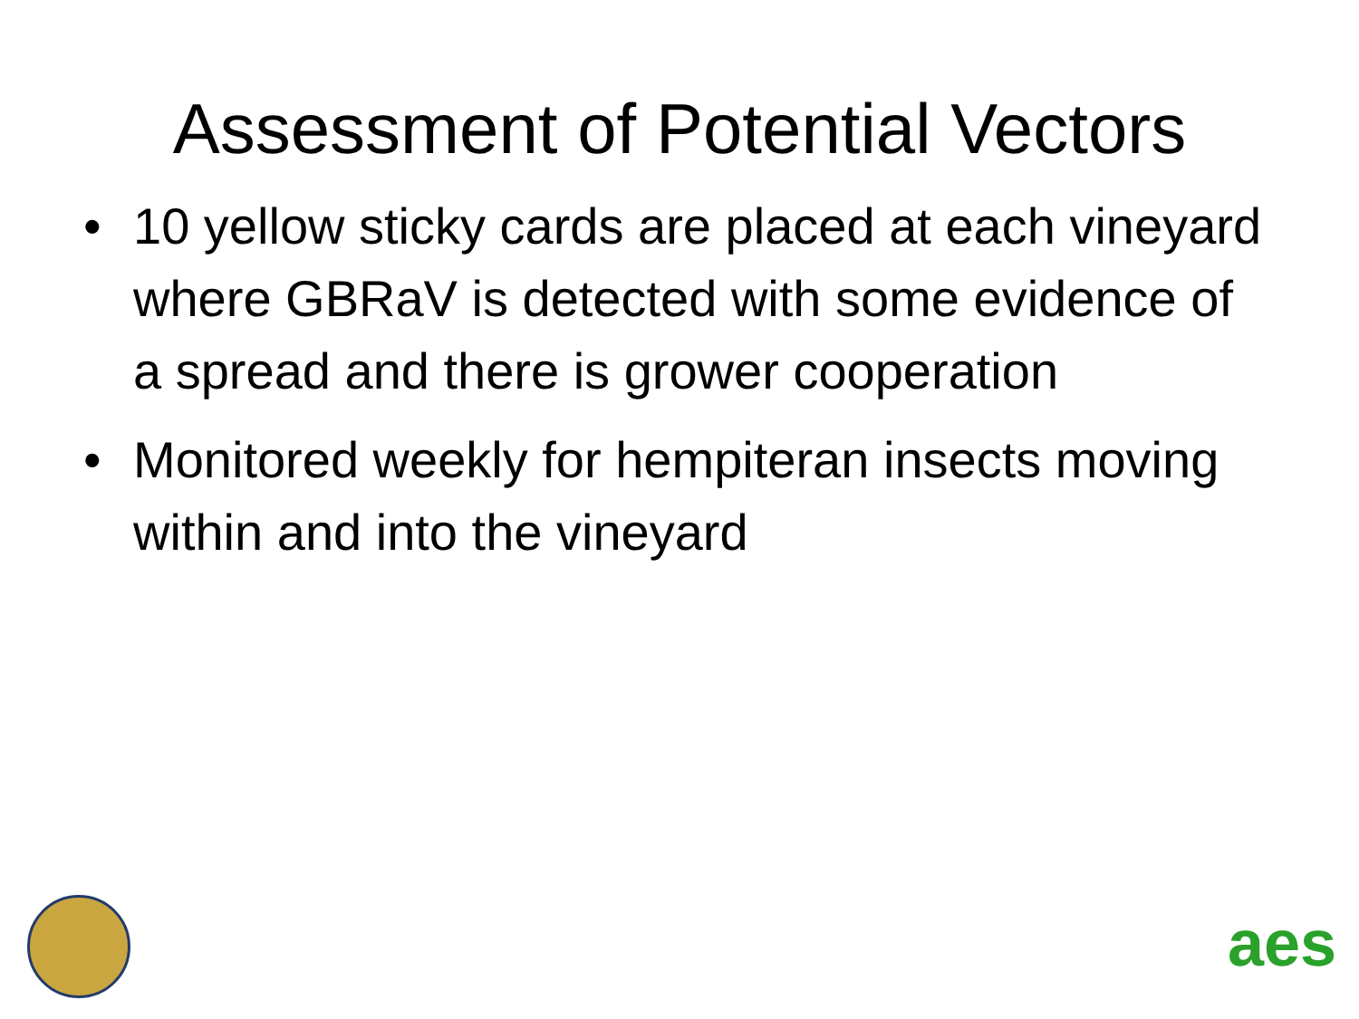Assessment of Potential Vectors
• 10 yellow sticky cards are placed at each vineyard where GBRaV is detected with some evidence of a spread and there is grower cooperation
• Monitored weekly for hempiteran insects moving within and into the vineyard
aes